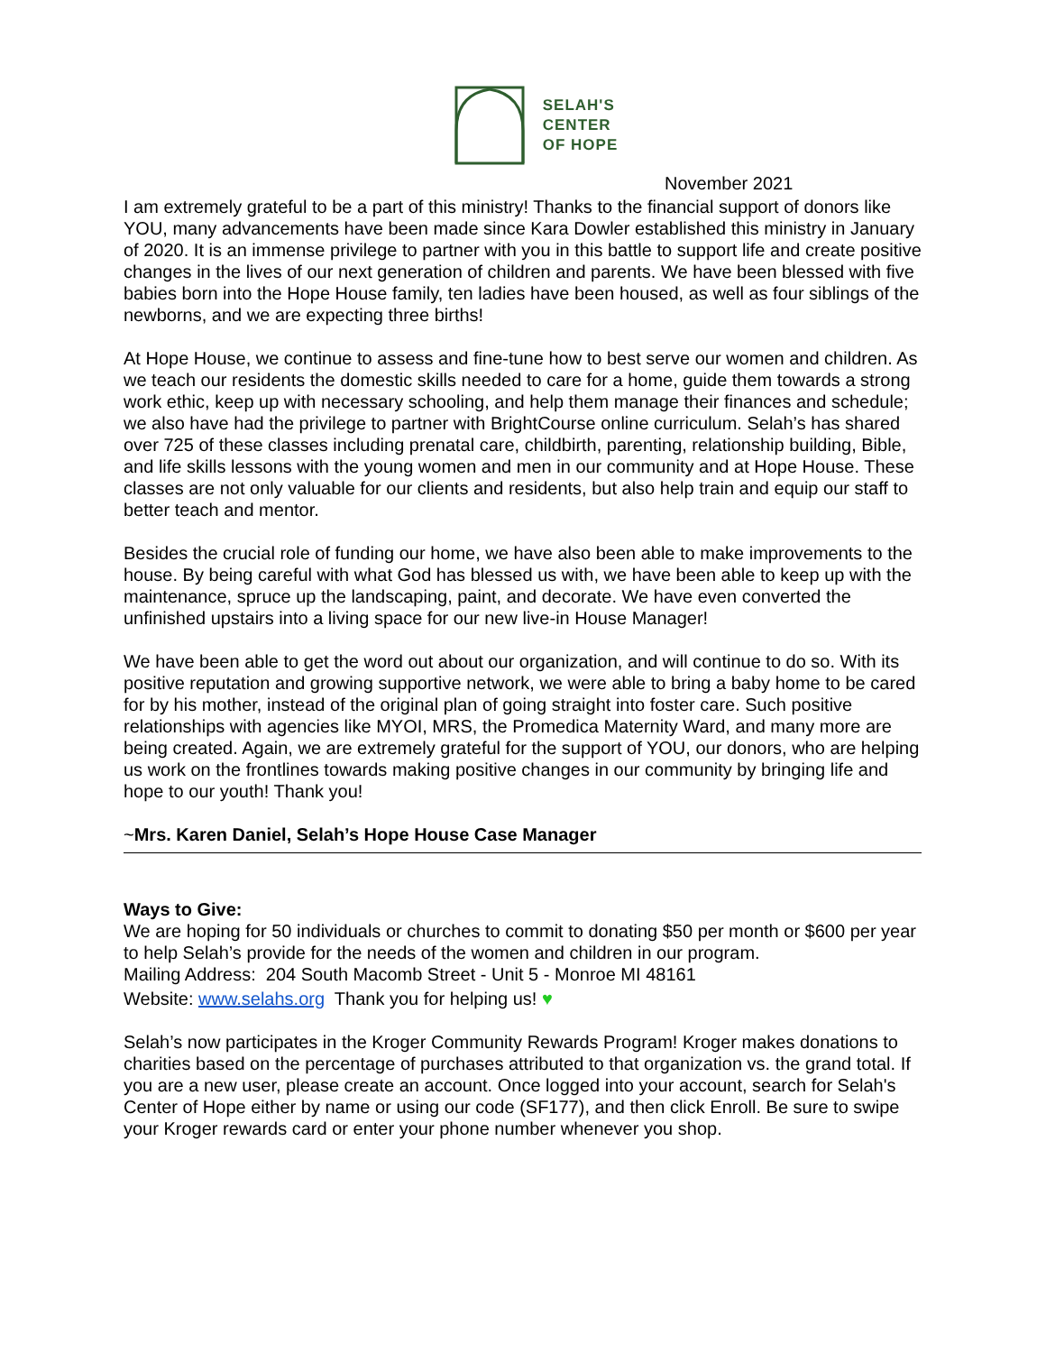SELAH'S
CENTER
OF HOPE
November 2021
I am extremely grateful to be a part of this ministry! Thanks to the financial support of donors like YOU, many advancements have been made since Kara Dowler established this ministry in January of 2020. It is an immense privilege to partner with you in this battle to support life and create positive changes in the lives of our next generation of children and parents. We have been blessed with five babies born into the Hope House family, ten ladies have been housed, as well as four siblings of the newborns, and we are expecting three births!
At Hope House, we continue to assess and fine-tune how to best serve our women and children. As we teach our residents the domestic skills needed to care for a home, guide them towards a strong work ethic, keep up with necessary schooling, and help them manage their finances and schedule; we also have had the privilege to partner with BrightCourse online curriculum. Selah’s has shared over 725 of these classes including prenatal care, childbirth, parenting, relationship building, Bible, and life skills lessons with the young women and men in our community and at Hope House. These classes are not only valuable for our clients and residents, but also help train and equip our staff to better teach and mentor.
Besides the crucial role of funding our home, we have also been able to make improvements to the house. By being careful with what God has blessed us with, we have been able to keep up with the maintenance, spruce up the landscaping, paint, and decorate. We have even converted the unfinished upstairs into a living space for our new live-in House Manager!
We have been able to get the word out about our organization, and will continue to do so. With its positive reputation and growing supportive network, we were able to bring a baby home to be cared for by his mother, instead of the original plan of going straight into foster care. Such positive relationships with agencies like MYOI, MRS, the Promedica Maternity Ward, and many more are being created. Again, we are extremely grateful for the support of YOU, our donors, who are helping us work on the frontlines towards making positive changes in our community by bringing life and hope to our youth! Thank you!
~Mrs. Karen Daniel, Selah’s Hope House Case Manager
Ways to Give:
We are hoping for 50 individuals or churches to commit to donating $50 per month or $600 per year to help Selah’s provide for the needs of the women and children in our program.
Mailing Address: 204 South Macomb Street - Unit 5 - Monroe MI 48161
Website: www.selahs.org Thank you for helping us! ♥
Selah’s now participates in the Kroger Community Rewards Program! Kroger makes donations to charities based on the percentage of purchases attributed to that organization vs. the grand total. If you are a new user, please create an account. Once logged into your account, search for Selah's Center of Hope either by name or using our code (SF177), and then click Enroll. Be sure to swipe your Kroger rewards card or enter your phone number whenever you shop.